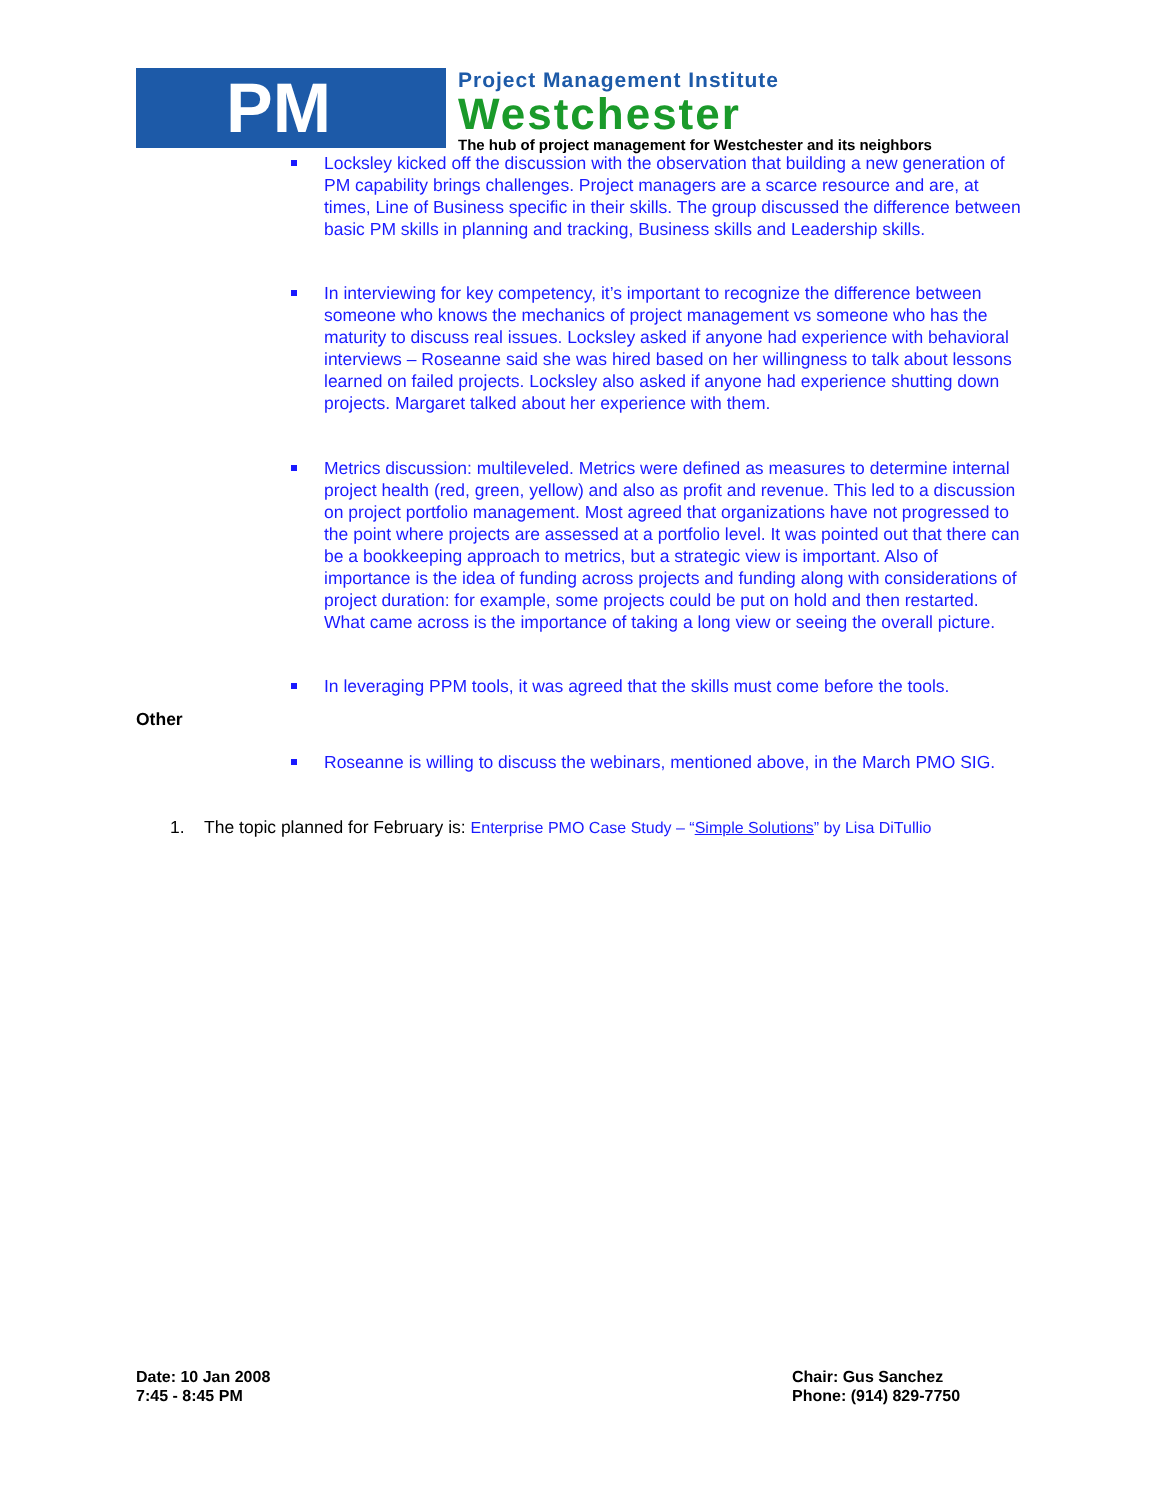PM
Project Management Institute
Westchester
The hub of project management for Westchester and its neighbors
Locksley kicked off the discussion with the observation that building a new generation of PM capability brings challenges. Project managers are a scarce resource and are, at times, Line of Business specific in their skills. The group discussed the difference between basic PM skills in planning and tracking, Business skills and Leadership skills.
In interviewing for key competency, it’s important to recognize the difference between someone who knows the mechanics of project management vs someone who has the maturity to discuss real issues. Locksley asked if anyone had experience with behavioral interviews – Roseanne said she was hired based on her willingness to talk about lessons learned on failed projects. Locksley also asked if anyone had experience shutting down projects. Margaret talked about her experience with them.
Metrics discussion: multileveled. Metrics were defined as measures to determine internal project health (red, green, yellow) and also as profit and revenue. This led to a discussion on project portfolio management. Most agreed that organizations have not progressed to the point where projects are assessed at a portfolio level. It was pointed out that there can be a bookkeeping approach to metrics, but a strategic view is important. Also of importance is the idea of funding across projects and funding along with considerations of project duration: for example, some projects could be put on hold and then restarted. What came across is the importance of taking a long view or seeing the overall picture.
In leveraging PPM tools, it was agreed that the skills must come before the tools.
Other
Roseanne is willing to discuss the webinars, mentioned above, in the March PMO SIG.
1. The topic planned for February is: Enterprise PMO Case Study – “Simple Solutions” by Lisa DiTullio
Date: 10 Jan 2008
7:45 - 8:45 PM
Chair: Gus Sanchez
Phone: (914) 829-7750